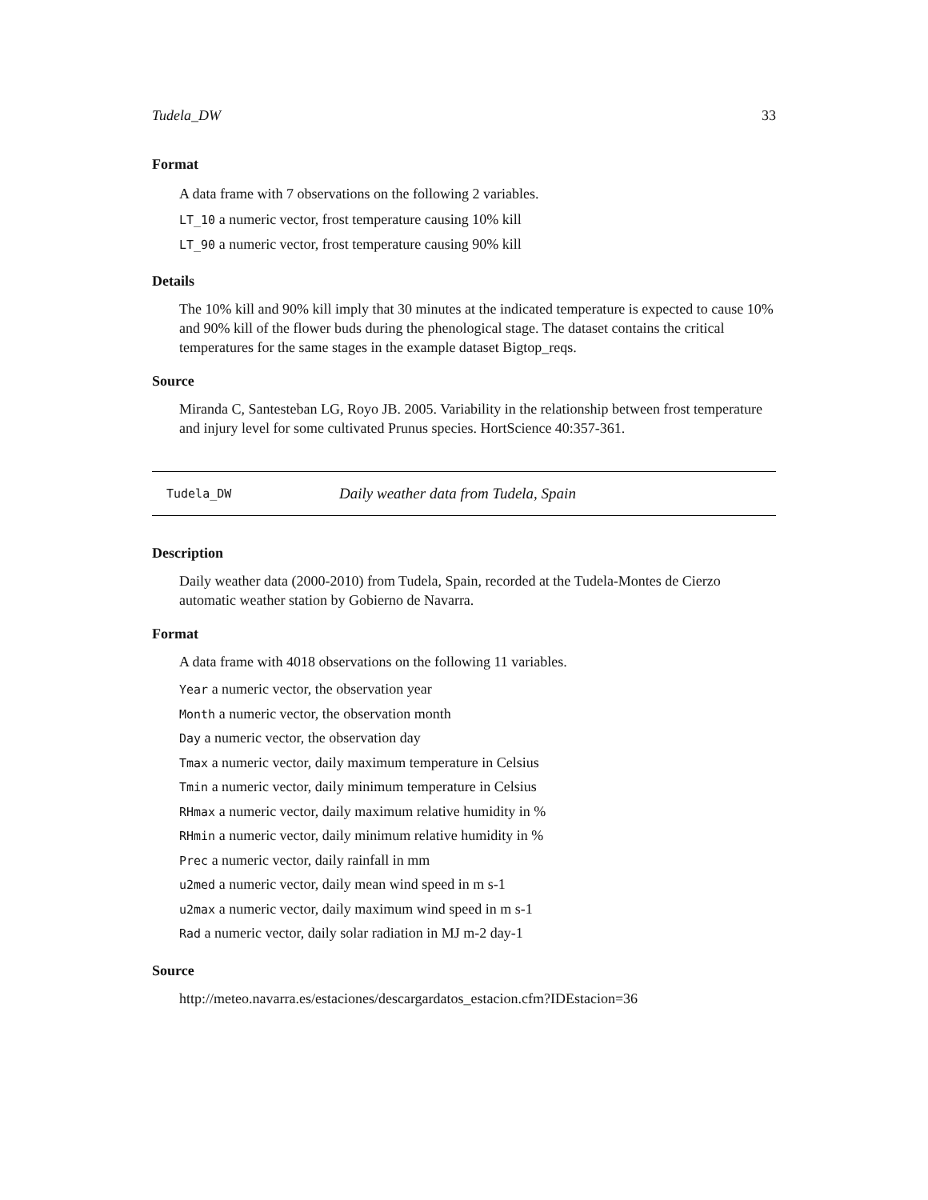Tudela_DW 33
Format
A data frame with 7 observations on the following 2 variables.
LT_10 a numeric vector, frost temperature causing 10% kill
LT_90 a numeric vector, frost temperature causing 90% kill
Details
The 10% kill and 90% kill imply that 30 minutes at the indicated temperature is expected to cause 10% and 90% kill of the flower buds during the phenological stage. The dataset contains the critical temperatures for the same stages in the example dataset Bigtop_reqs.
Source
Miranda C, Santesteban LG, Royo JB. 2005. Variability in the relationship between frost temperature and injury level for some cultivated Prunus species. HortScience 40:357-361.
Tudela_DW Daily weather data from Tudela, Spain
Description
Daily weather data (2000-2010) from Tudela, Spain, recorded at the Tudela-Montes de Cierzo automatic weather station by Gobierno de Navarra.
Format
A data frame with 4018 observations on the following 11 variables.
Year a numeric vector, the observation year
Month a numeric vector, the observation month
Day a numeric vector, the observation day
Tmax a numeric vector, daily maximum temperature in Celsius
Tmin a numeric vector, daily minimum temperature in Celsius
RHmax a numeric vector, daily maximum relative humidity in %
RHmin a numeric vector, daily minimum relative humidity in %
Prec a numeric vector, daily rainfall in mm
u2med a numeric vector, daily mean wind speed in m s-1
u2max a numeric vector, daily maximum wind speed in m s-1
Rad a numeric vector, daily solar radiation in MJ m-2 day-1
Source
http://meteo.navarra.es/estaciones/descargardatos_estacion.cfm?IDEstacion=36